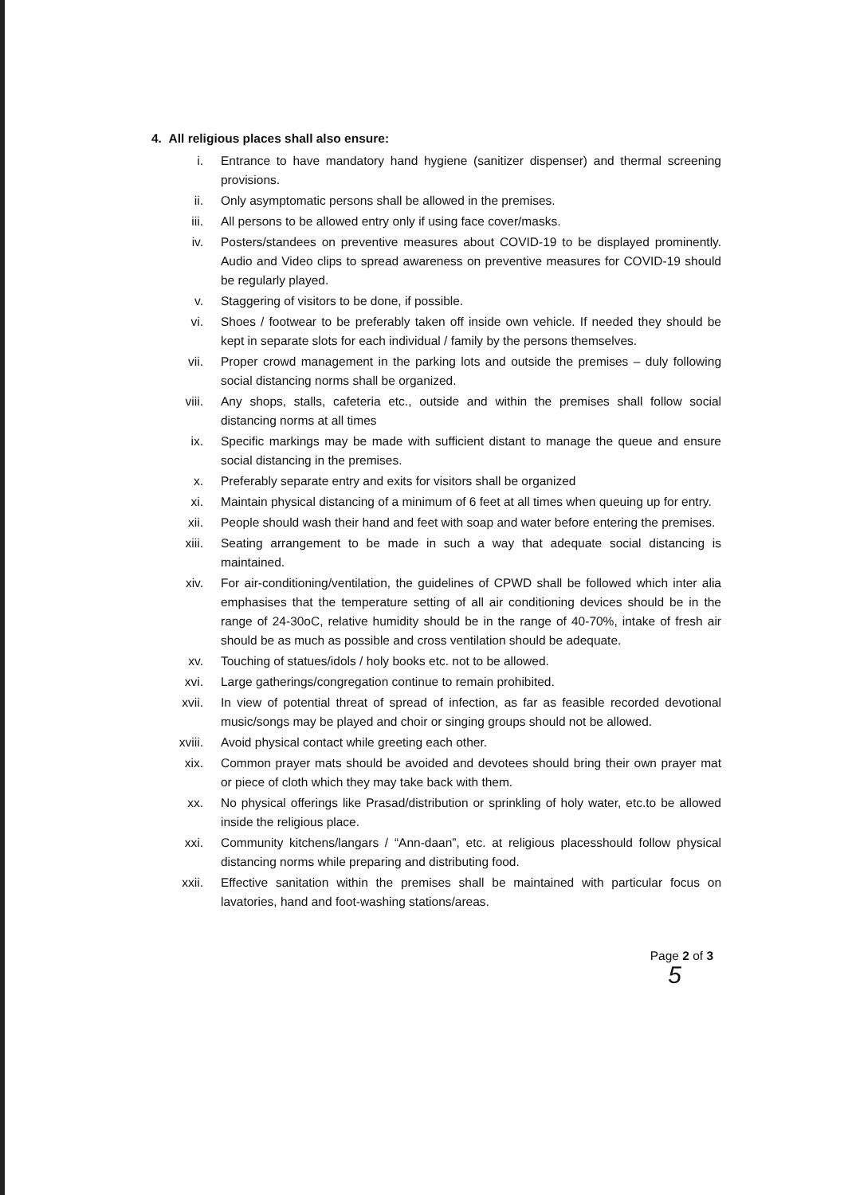4. All religious places shall also ensure:
i. Entrance to have mandatory hand hygiene (sanitizer dispenser) and thermal screening provisions.
ii. Only asymptomatic persons shall be allowed in the premises.
iii. All persons to be allowed entry only if using face cover/masks.
iv. Posters/standees on preventive measures about COVID-19 to be displayed prominently. Audio and Video clips to spread awareness on preventive measures for COVID-19 should be regularly played.
v. Staggering of visitors to be done, if possible.
vi. Shoes / footwear to be preferably taken off inside own vehicle. If needed they should be kept in separate slots for each individual / family by the persons themselves.
vii. Proper crowd management in the parking lots and outside the premises – duly following social distancing norms shall be organized.
viii. Any shops, stalls, cafeteria etc., outside and within the premises shall follow social distancing norms at all times
ix. Specific markings may be made with sufficient distant to manage the queue and ensure social distancing in the premises.
x. Preferably separate entry and exits for visitors shall be organized
xi. Maintain physical distancing of a minimum of 6 feet at all times when queuing up for entry.
xii. People should wash their hand and feet with soap and water before entering the premises.
xiii. Seating arrangement to be made in such a way that adequate social distancing is maintained.
xiv. For air-conditioning/ventilation, the guidelines of CPWD shall be followed which inter alia emphasises that the temperature setting of all air conditioning devices should be in the range of 24-30oC, relative humidity should be in the range of 40-70%, intake of fresh air should be as much as possible and cross ventilation should be adequate.
xv. Touching of statues/idols / holy books etc. not to be allowed.
xvi. Large gatherings/congregation continue to remain prohibited.
xvii. In view of potential threat of spread of infection, as far as feasible recorded devotional music/songs may be played and choir or singing groups should not be allowed.
xviii. Avoid physical contact while greeting each other.
xix. Common prayer mats should be avoided and devotees should bring their own prayer mat or piece of cloth which they may take back with them.
xx. No physical offerings like Prasad/distribution or sprinkling of holy water, etc.to be allowed inside the religious place.
xxi. Community kitchens/langars / “Ann-daan”, etc. at religious placesshould follow physical distancing norms while preparing and distributing food.
xxii. Effective sanitation within the premises shall be maintained with particular focus on lavatories, hand and foot-washing stations/areas.
Page 2 of 3
5